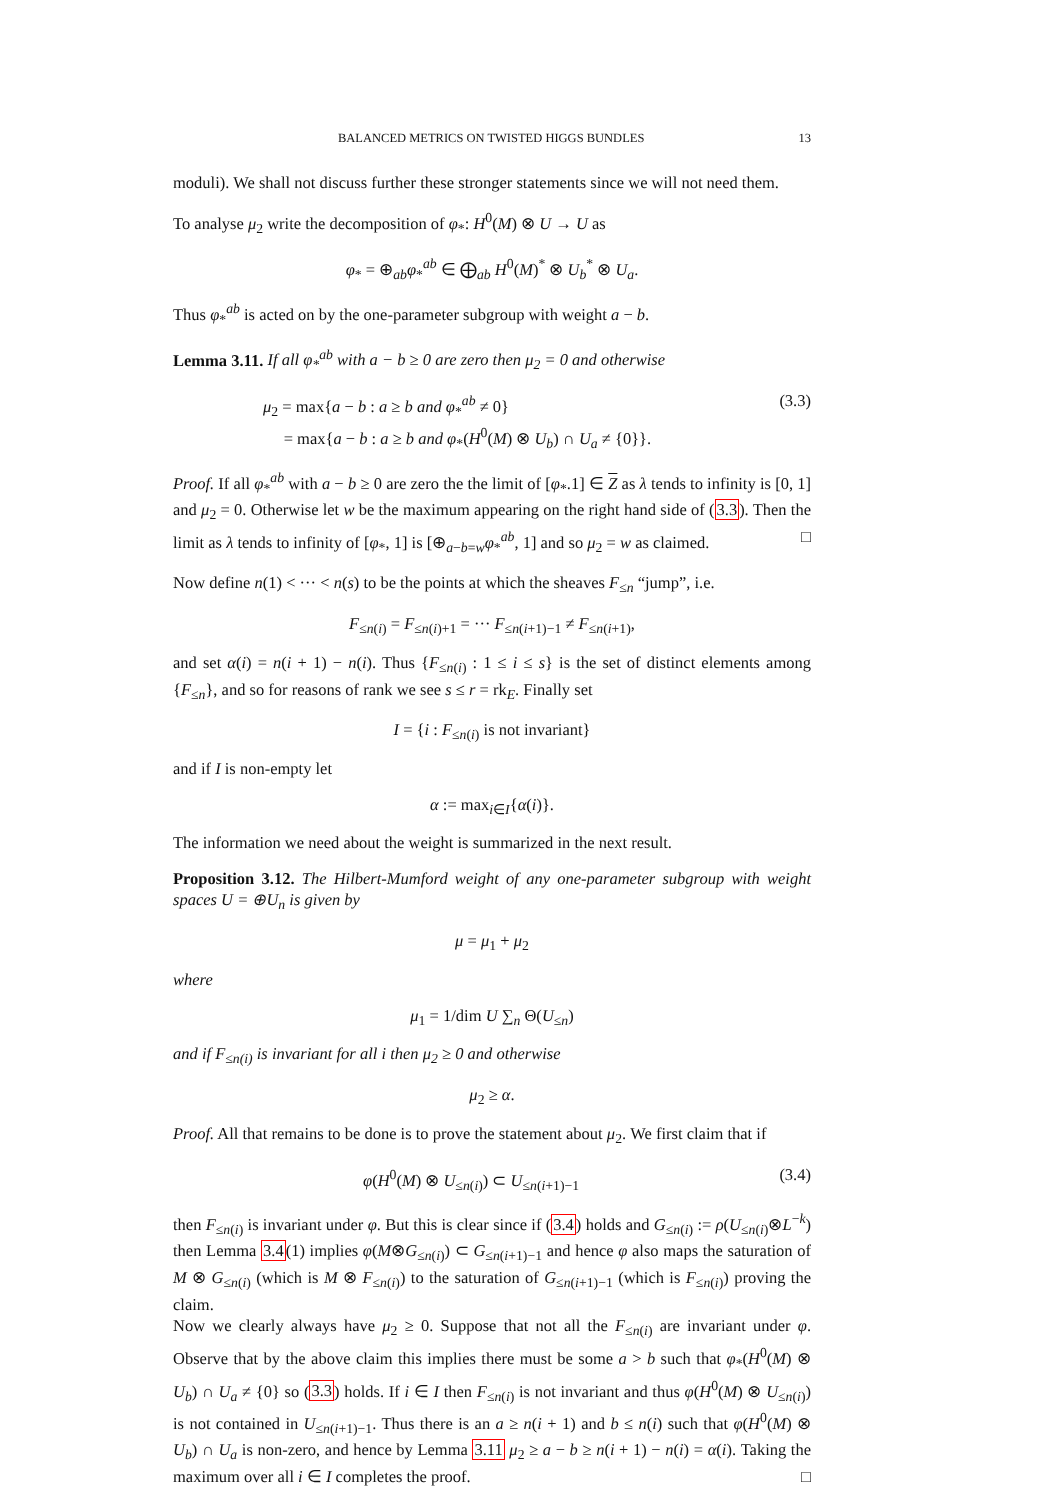BALANCED METRICS ON TWISTED HIGGS BUNDLES 13
moduli). We shall not discuss further these stronger statements since we will not need them.
To analyse μ<sub>2</sub> write the decomposition of φ<sub>*</sub>: H<sup>0</sup>(M) ⊗ U → U as
φ<sub>*</sub> = ⊕<sub>ab</sub>φ<sub>*</sub><sup>ab</sup> ∈ ⨁<sub>ab</sub> H<sup>0</sup>(M)<sup>*</sup> ⊗ U<sub>b</sub><sup>*</sup> ⊗ U<sub>a</sub>.
Thus φ<sub>*</sub><sup>ab</sup> is acted on by the one-parameter subgroup with weight a − b.
Lemma 3.11. If all φ<sub>*</sub><sup>ab</sup> with a − b ≥ 0 are zero then μ<sub>2</sub> = 0 and otherwise
μ<sub>2</sub> = max{a − b : a ≥ b and φ<sub>*</sub><sup>ab</sup> ≠ 0}
= max{a − b : a ≥ b and φ<sub>*</sub>(H<sup>0</sup>(M) ⊗ U<sub>b</sub>) ∩ U<sub>a</sub> ≠ {0}}. (3.3)
Proof. If all φ<sub>*</sub><sup>ab</sup> with a − b ≥ 0 are zero the the limit of [φ<sub>*</sub>.1] ∈ Z as λ tends to infinity is [0, 1] and μ<sub>2</sub> = 0. Otherwise let w be the maximum appearing on the right hand side of (3.3). Then the limit as λ tends to infinity of [φ<sub>*</sub>, 1] is [⊕<sub>a−b=w</sub>φ<sub>*</sub><sup>ab</sup>, 1] and so μ<sub>2</sub> = w as claimed. □
Now define n(1) < ··· < n(s) to be the points at which the sheaves F<sub>≤n</sub> “jump”, i.e.
F<sub>≤n(i)</sub> = F<sub>≤n(i)+1</sub> = ··· F<sub>≤n(i+1)−1</sub> ≠ F<sub>≤n(i+1)</sub>,
and set α(i) = n(i + 1) − n(i). Thus {F<sub>≤n(i)</sub> : 1 ≤ i ≤ s} is the set of distinct elements among {F<sub>≤n</sub>}, and so for reasons of rank we see s ≤ r = rk<sub>E</sub>. Finally set
I = {i : F<sub>≤n(i)</sub> is not invariant}
and if I is non-empty let
α := max<sub>i∈I</sub>{α(i)}.
The information we need about the weight is summarized in the next result.
Proposition 3.12. The Hilbert-Mumford weight of any one-parameter subgroup with weight spaces U = ⊕U<sub>n</sub> is given by
μ = μ<sub>1</sub> + μ<sub>2</sub>
where
μ<sub>1</sub> = 1/dim U ∑<sub>n</sub> Θ(U<sub>≤n</sub>)
and if F<sub>≤n(i)</sub> is invariant for all i then μ<sub>2</sub> ≥ 0 and otherwise
μ<sub>2</sub> ≥ α.
Proof. All that remains to be done is to prove the statement about μ<sub>2</sub>. We first claim that if
φ(H<sup>0</sup>(M) ⊗ U<sub>≤n(i)</sub>) ⊂ U<sub>≤n(i+1)−1</sub> (3.4)
then F<sub>≤n(i)</sub> is invariant under φ. But this is clear since if (3.4) holds and G<sub>≤n(i)</sub> := ρ(U<sub>≤n(i)</sub>⊗L<sup>−k</sup>) then Lemma 3.4(1) implies φ(M⊗G<sub>≤n(i)</sub>) ⊂ G<sub>≤n(i+1)−1</sub> and hence φ also maps the saturation of M ⊗ G<sub>≤n(i)</sub> (which is M ⊗ F<sub>≤n(i)</sub>) to the saturation of G<sub>≤n(i+1)−1</sub> (which is F<sub>≤n(i)</sub>) proving the claim.
Now we clearly always have μ<sub>2</sub> ≥ 0. Suppose that not all the F<sub>≤n(i)</sub> are invariant under φ. Observe that by the above claim this implies there must be some a > b such that φ<sub>*</sub>(H<sup>0</sup>(M) ⊗ U<sub>b</sub>) ∩ U<sub>a</sub> ≠ {0} so (3.3) holds. If i ∈ I then F<sub>≤n(i)</sub> is not invariant and thus φ(H<sup>0</sup>(M) ⊗ U<sub>≤n(i)</sub>) is not contained in U<sub>≤n(i+1)−1</sub>. Thus there is an a ≥ n(i + 1) and b ≤ n(i) such that φ(H<sup>0</sup>(M) ⊗ U<sub>b</sub>) ∩ U<sub>a</sub> is non-zero, and hence by Lemma 3.11 μ<sub>2</sub> ≥ a − b ≥ n(i + 1) − n(i) = α(i). Taking the maximum over all i ∈ I completes the proof. □